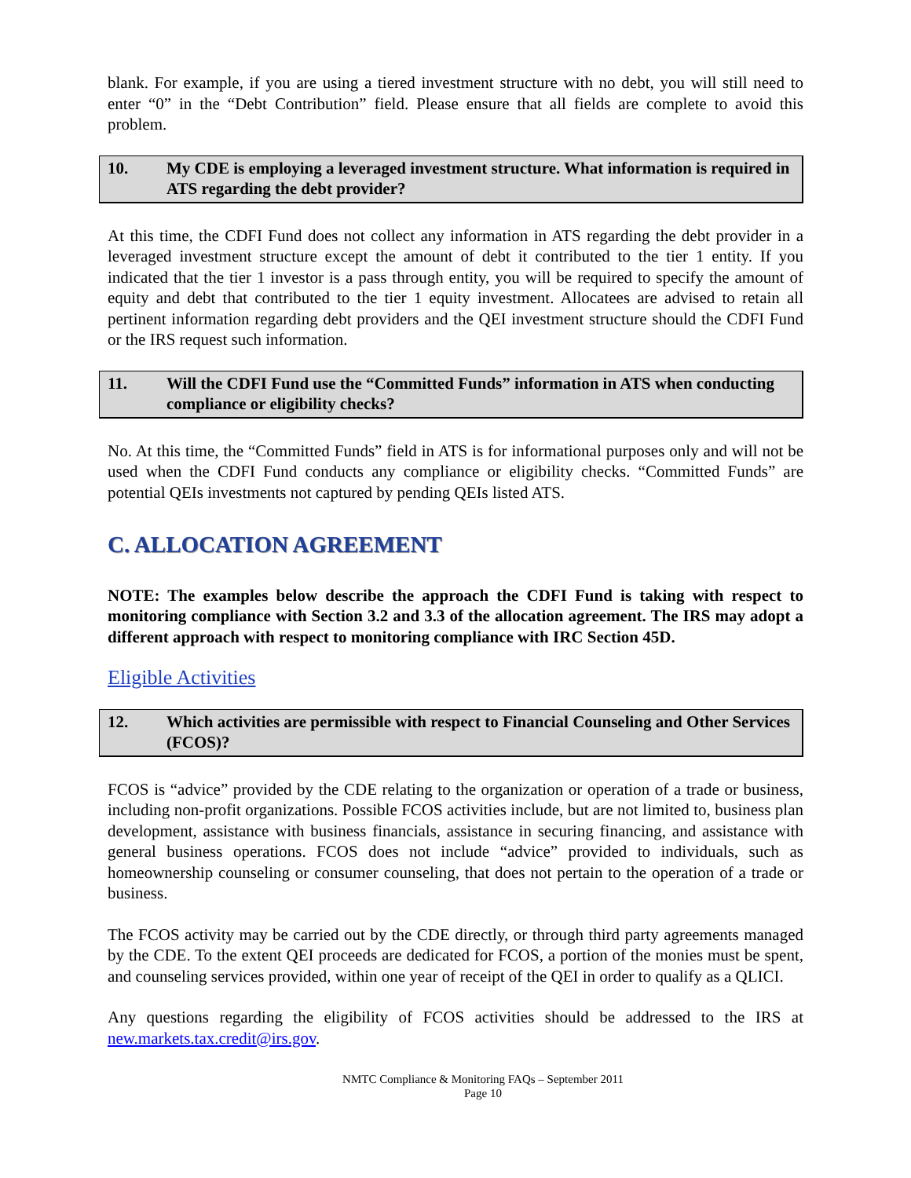blank. For example, if you are using a tiered investment structure with no debt, you will still need to enter “0” in the “Debt Contribution” field. Please ensure that all fields are complete to avoid this problem.
10. My CDE is employing a leveraged investment structure. What information is required in ATS regarding the debt provider?
At this time, the CDFI Fund does not collect any information in ATS regarding the debt provider in a leveraged investment structure except the amount of debt it contributed to the tier 1 entity. If you indicated that the tier 1 investor is a pass through entity, you will be required to specify the amount of equity and debt that contributed to the tier 1 equity investment. Allocatees are advised to retain all pertinent information regarding debt providers and the QEI investment structure should the CDFI Fund or the IRS request such information.
11. Will the CDFI Fund use the “Committed Funds” information in ATS when conducting compliance or eligibility checks?
No. At this time, the “Committed Funds” field in ATS is for informational purposes only and will not be used when the CDFI Fund conducts any compliance or eligibility checks. “Committed Funds” are potential QEIs investments not captured by pending QEIs listed ATS.
C. ALLOCATION AGREEMENT
NOTE: The examples below describe the approach the CDFI Fund is taking with respect to monitoring compliance with Section 3.2 and 3.3 of the allocation agreement. The IRS may adopt a different approach with respect to monitoring compliance with IRC Section 45D.
Eligible Activities
12. Which activities are permissible with respect to Financial Counseling and Other Services (FCOS)?
FCOS is “advice” provided by the CDE relating to the organization or operation of a trade or business, including non-profit organizations. Possible FCOS activities include, but are not limited to, business plan development, assistance with business financials, assistance in securing financing, and assistance with general business operations. FCOS does not include “advice” provided to individuals, such as homeownership counseling or consumer counseling, that does not pertain to the operation of a trade or business.
The FCOS activity may be carried out by the CDE directly, or through third party agreements managed by the CDE. To the extent QEI proceeds are dedicated for FCOS, a portion of the monies must be spent, and counseling services provided, within one year of receipt of the QEI in order to qualify as a QLICI.
Any questions regarding the eligibility of FCOS activities should be addressed to the IRS at new.markets.tax.credit@irs.gov.
NMTC Compliance & Monitoring FAQs – September 2011
Page 10